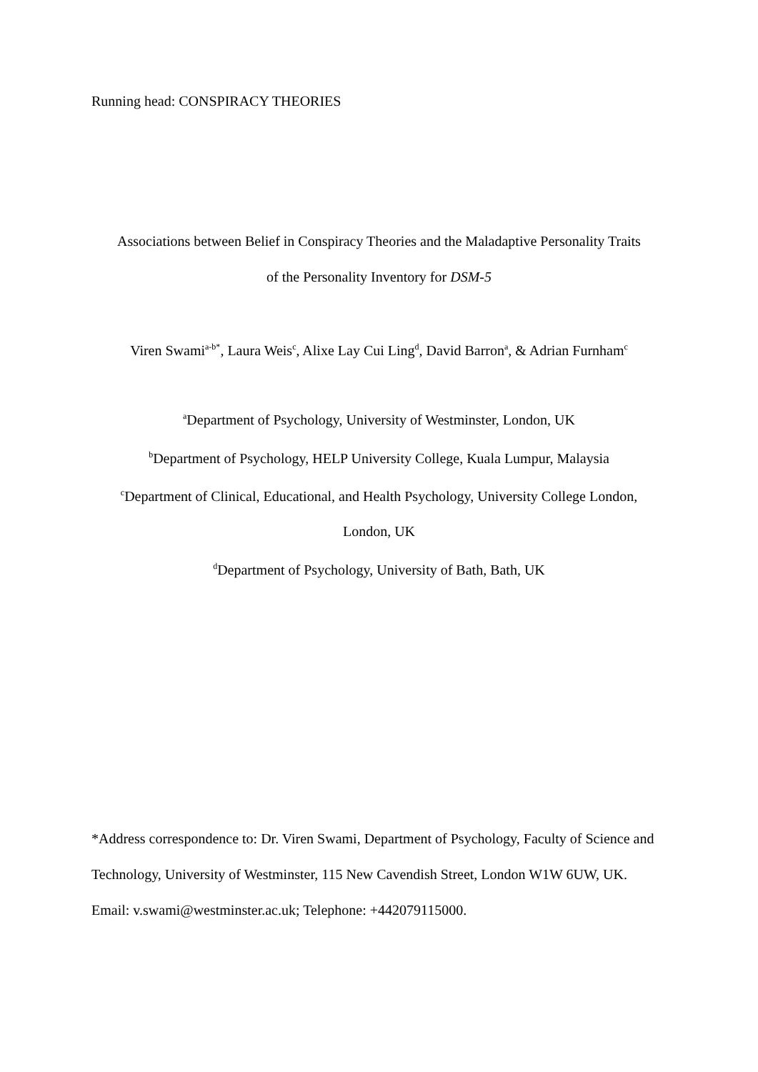Running head: CONSPIRACY THEORIES
Associations between Belief in Conspiracy Theories and the Maladaptive Personality Traits
of the Personality Inventory for DSM-5
Viren Swami<sup>a-b*</sup>, Laura Weis<sup>c</sup>, Alixe Lay Cui Ling<sup>d</sup>, David Barron<sup>a</sup>, & Adrian Furnham<sup>c</sup>
<sup>a</sup> Department of Psychology, University of Westminster, London, UK
<sup>b</sup> Department of Psychology, HELP University College, Kuala Lumpur, Malaysia
<sup>c</sup> Department of Clinical, Educational, and Health Psychology, University College London,
London, UK
<sup>d</sup> Department of Psychology, University of Bath, Bath, UK
*Address correspondence to: Dr. Viren Swami, Department of Psychology, Faculty of Science and Technology, University of Westminster, 115 New Cavendish Street, London W1W 6UW, UK. Email: v.swami@westminster.ac.uk; Telephone: +442079115000.